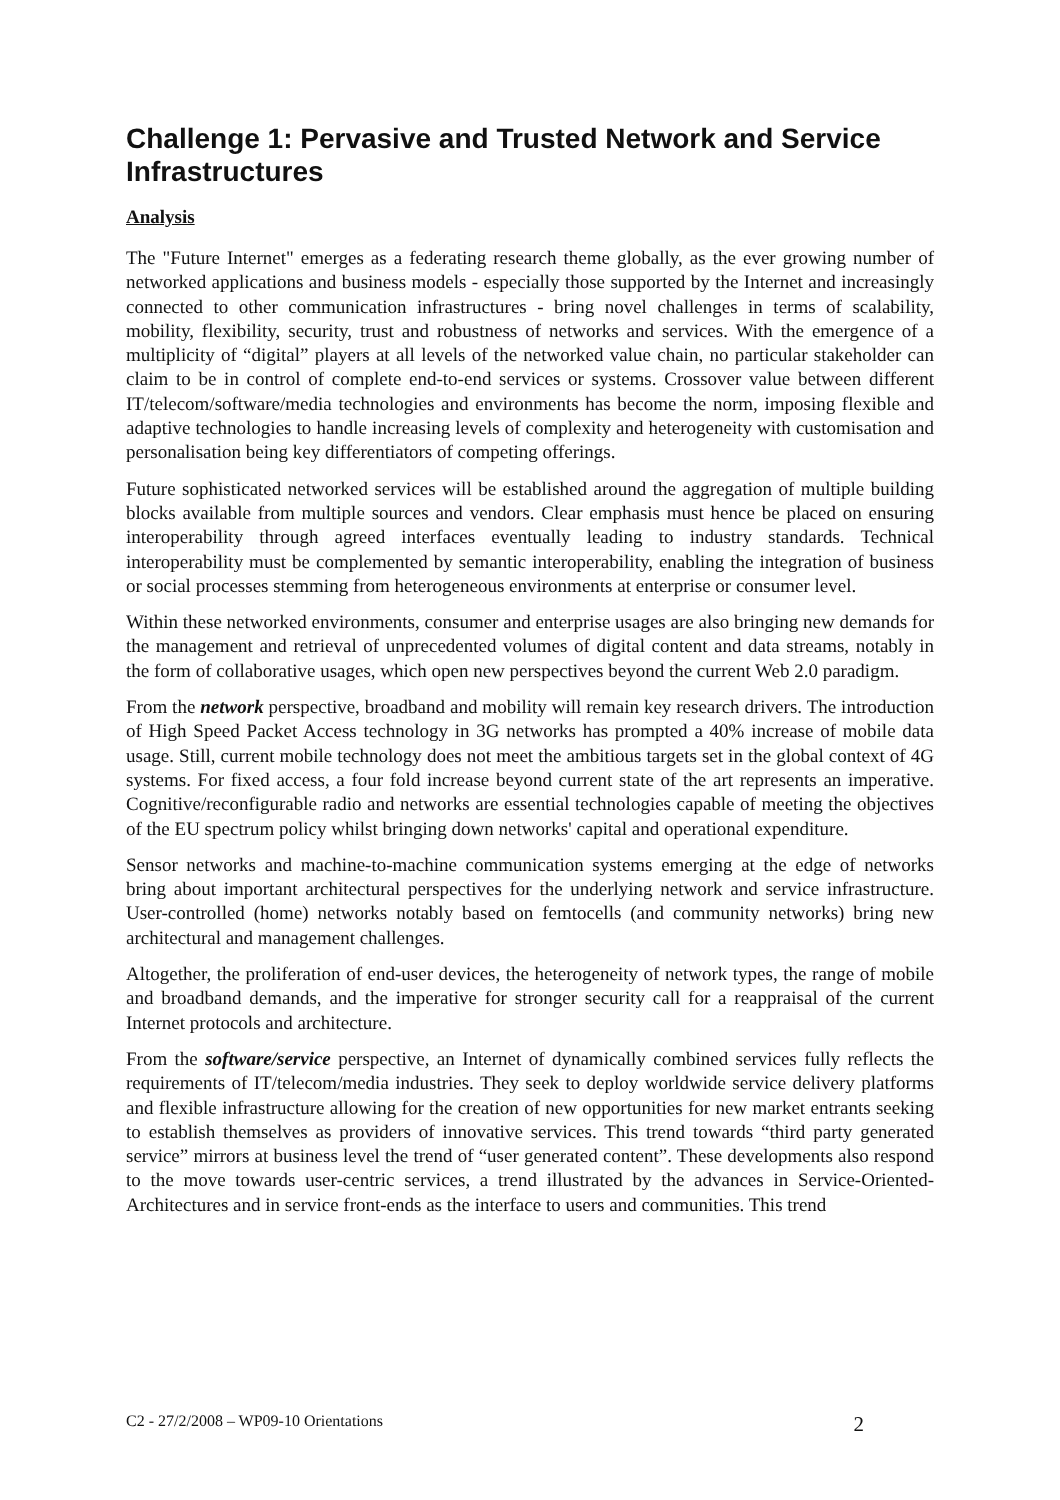Challenge 1: Pervasive and Trusted Network and Service Infrastructures
Analysis
The "Future Internet" emerges as a federating research theme globally, as the ever growing number of networked applications and business models - especially those supported by the Internet and increasingly connected to other communication infrastructures - bring novel challenges in terms of scalability, mobility, flexibility, security, trust and robustness of networks and services. With the emergence of a multiplicity of “digital” players at all levels of the networked value chain, no particular stakeholder can claim to be in control of complete end-to-end services or systems. Crossover value between different IT/telecom/software/media technologies and environments has become the norm, imposing flexible and adaptive technologies to handle increasing levels of complexity and heterogeneity with customisation and personalisation being key differentiators of competing offerings.
Future sophisticated networked services will be established around the aggregation of multiple building blocks available from multiple sources and vendors. Clear emphasis must hence be placed on ensuring interoperability through agreed interfaces eventually leading to industry standards. Technical interoperability must be complemented by semantic interoperability, enabling the integration of business or social processes stemming from heterogeneous environments at enterprise or consumer level.
Within these networked environments, consumer and enterprise usages are also bringing new demands for the management and retrieval of unprecedented volumes of digital content and data streams, notably in the form of collaborative usages, which open new perspectives beyond the current Web 2.0 paradigm.
From the network perspective, broadband and mobility will remain key research drivers. The introduction of High Speed Packet Access technology in 3G networks has prompted a 40% increase of mobile data usage. Still, current mobile technology does not meet the ambitious targets set in the global context of 4G systems. For fixed access, a four fold increase beyond current state of the art represents an imperative. Cognitive/reconfigurable radio and networks are essential technologies capable of meeting the objectives of the EU spectrum policy whilst bringing down networks' capital and operational expenditure.
Sensor networks and machine-to-machine communication systems emerging at the edge of networks bring about important architectural perspectives for the underlying network and service infrastructure. User-controlled (home) networks notably based on femtocells (and community networks) bring new architectural and management challenges.
Altogether, the proliferation of end-user devices, the heterogeneity of network types, the range of mobile and broadband demands, and the imperative for stronger security call for a reappraisal of the current Internet protocols and architecture.
From the software/service perspective, an Internet of dynamically combined services fully reflects the requirements of IT/telecom/media industries. They seek to deploy worldwide service delivery platforms and flexible infrastructure allowing for the creation of new opportunities for new market entrants seeking to establish themselves as providers of innovative services. This trend towards “third party generated service” mirrors at business level the trend of “user generated content”. These developments also respond to the move towards user-centric services, a trend illustrated by the advances in Service-Oriented-Architectures and in service front-ends as the interface to users and communities. This trend
C2 - 27/2/2008 – WP09-10 Orientations 2